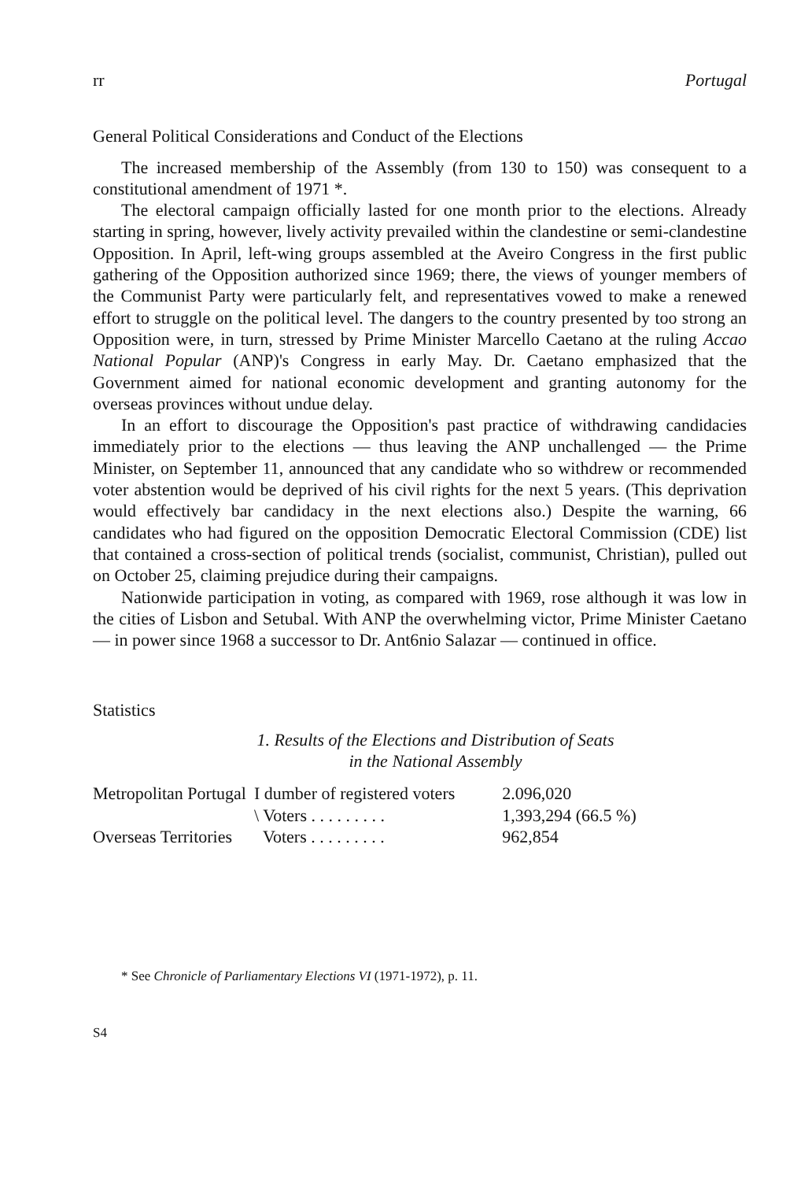rr Portugal
General Political Considerations and Conduct of the Elections
The increased membership of the Assembly (from 130 to 150) was consequent to a constitutional amendment of 1971 *.
The electoral campaign officially lasted for one month prior to the elections. Already starting in spring, however, lively activity prevailed within the clandestine or semi-clandestine Opposition. In April, left-wing groups assembled at the Aveiro Congress in the first public gathering of the Opposition authorized since 1969; there, the views of younger members of the Communist Party were particularly felt, and representatives vowed to make a renewed effort to struggle on the political level. The dangers to the country presented by too strong an Opposition were, in turn, stressed by Prime Minister Marcello Caetano at the ruling Accao National Popular (ANP)'s Congress in early May. Dr. Caetano emphasized that the Government aimed for national economic development and granting autonomy for the overseas provinces without undue delay.
In an effort to discourage the Opposition's past practice of withdrawing candidacies immediately prior to the elections — thus leaving the ANP unchallenged — the Prime Minister, on September 11, announced that any candidate who so withdrew or recommended voter abstention would be deprived of his civil rights for the next 5 years. (This deprivation would effectively bar candidacy in the next elections also.) Despite the warning, 66 candidates who had figured on the opposition Democratic Electoral Commission (CDE) list that contained a cross-section of political trends (socialist, communist, Christian), pulled out on October 25, claiming prejudice during their campaigns.
Nationwide participation in voting, as compared with 1969, rose although it was low in the cities of Lisbon and Setubal. With ANP the overwhelming victor, Prime Minister Caetano — in power since 1968 a successor to Dr. Ant6nio Salazar — continued in office.
Statistics
1. Results of the Elections and Distribution of Seats
in the National Assembly
| Metropolitan Portugal | I dumber of registered voters | 2.096,020 |
| | \ Voters . . . . . . . . . | 1,393,294 (66.5 %) |
| Overseas Territories | Voters . . . . . . . . . | 962,854 |
* See Chronicle of Parliamentary Elections VI (1971-1972), p. 11.
S4